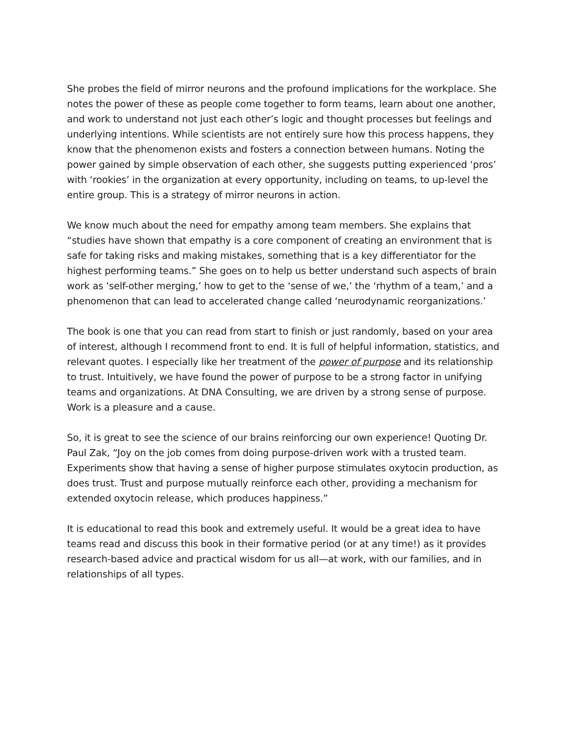She probes the field of mirror neurons and the profound implications for the workplace. She notes the power of these as people come together to form teams, learn about one another, and work to understand not just each other’s logic and thought processes but feelings and underlying intentions. While scientists are not entirely sure how this process happens, they know that the phenomenon exists and fosters a connection between humans. Noting the power gained by simple observation of each other, she suggests putting experienced ‘pros’ with ‘rookies’ in the organization at every opportunity, including on teams, to up-level the entire group. This is a strategy of mirror neurons in action.
We know much about the need for empathy among team members. She explains that “studies have shown that empathy is a core component of creating an environment that is safe for taking risks and making mistakes, something that is a key differentiator for the highest performing teams.” She goes on to help us better understand such aspects of brain work as ‘self-other merging,’ how to get to the ‘sense of we,’ the ‘rhythm of a team,’ and a phenomenon that can lead to accelerated change called ‘neurodynamic reorganizations.’
The book is one that you can read from start to finish or just randomly, based on your area of interest, although I recommend front to end. It is full of helpful information, statistics, and relevant quotes. I especially like her treatment of the power of purpose and its relationship to trust. Intuitively, we have found the power of purpose to be a strong factor in unifying teams and organizations. At DNA Consulting, we are driven by a strong sense of purpose. Work is a pleasure and a cause.
So, it is great to see the science of our brains reinforcing our own experience! Quoting Dr. Paul Zak, “Joy on the job comes from doing purpose-driven work with a trusted team. Experiments show that having a sense of higher purpose stimulates oxytocin production, as does trust. Trust and purpose mutually reinforce each other, providing a mechanism for extended oxytocin release, which produces happiness.”
It is educational to read this book and extremely useful. It would be a great idea to have teams read and discuss this book in their formative period (or at any time!) as it provides research-based advice and practical wisdom for us all—at work, with our families, and in relationships of all types.